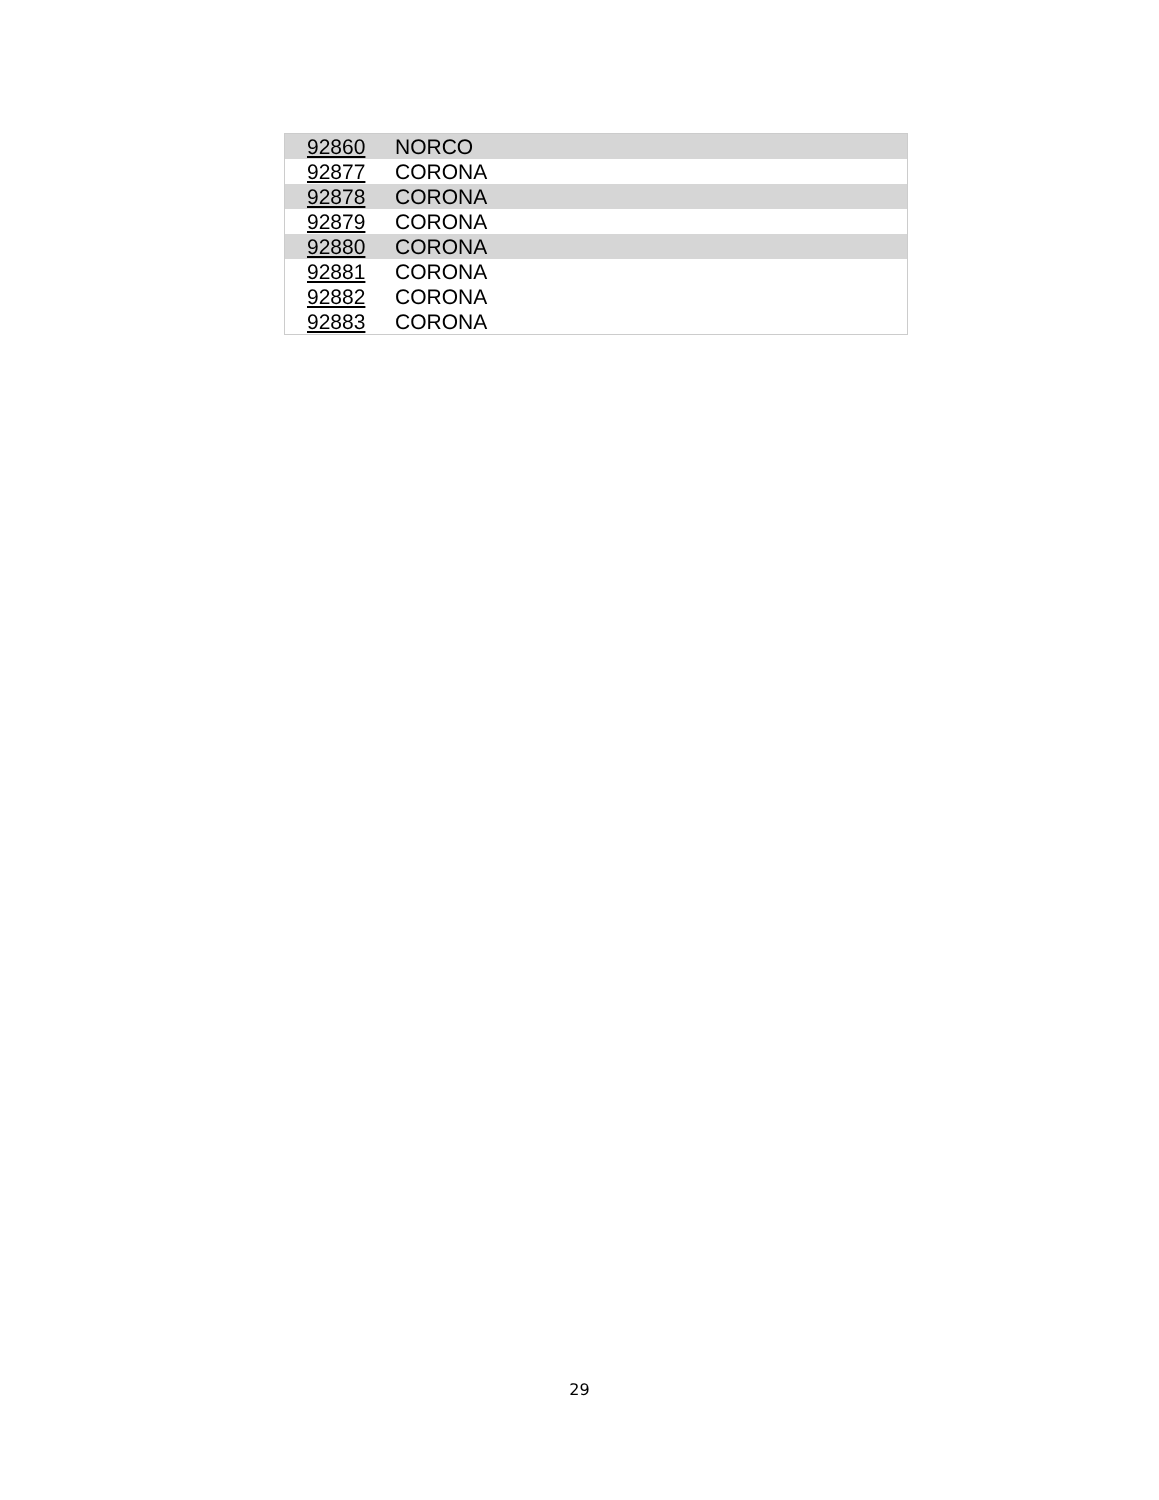| 92860 | NORCO |
| 92877 | CORONA |
| 92878 | CORONA |
| 92879 | CORONA |
| 92880 | CORONA |
| 92881 | CORONA |
| 92882 | CORONA |
| 92883 | CORONA |
29